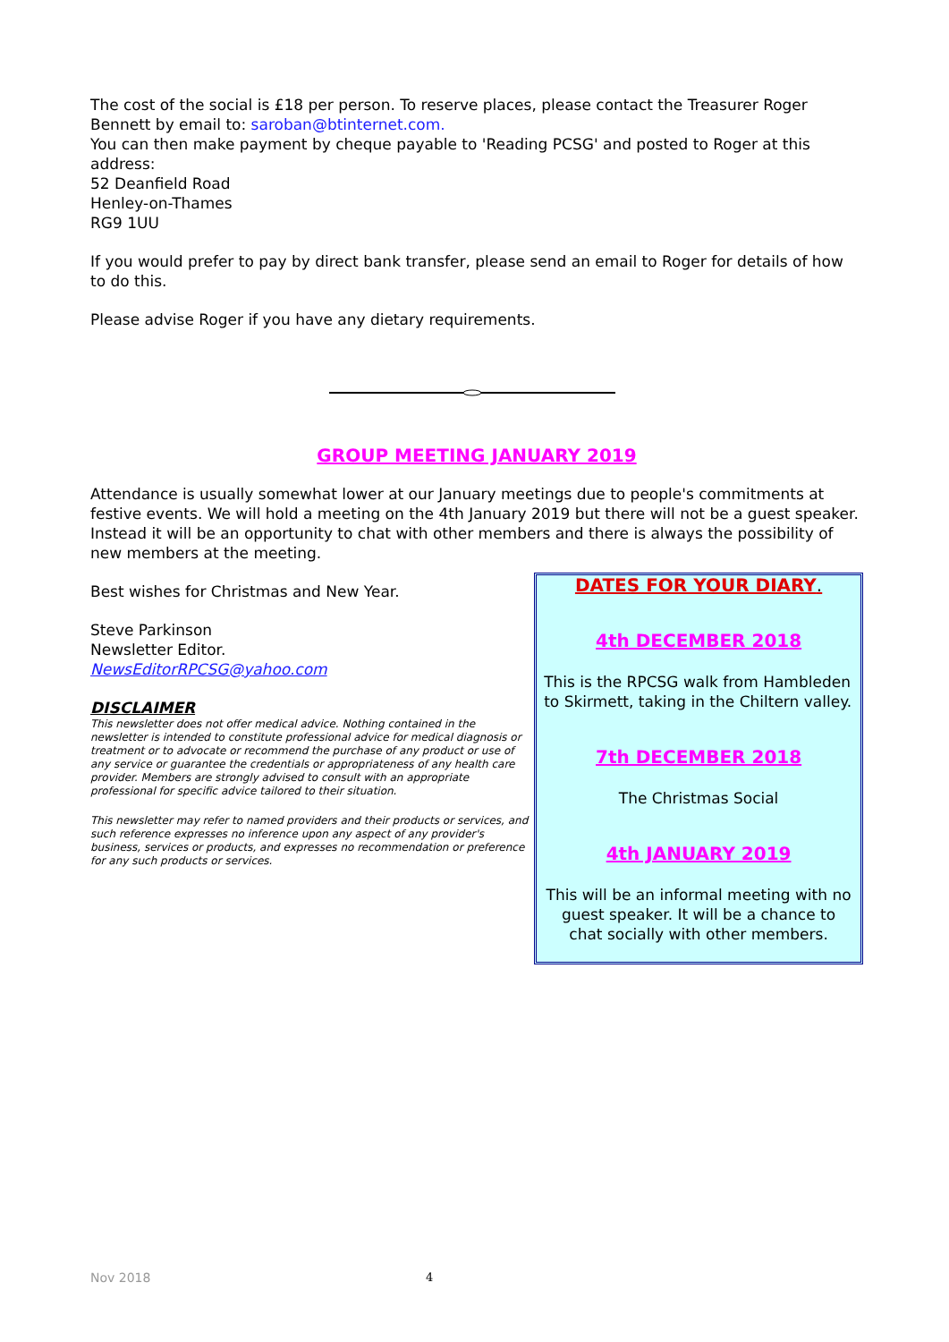The cost of the social is £18 per person. To reserve places, please contact the Treasurer Roger Bennett by email to: saroban@btinternet.com.
You can then make payment by cheque payable to 'Reading PCSG' and posted to Roger at this address:
52 Deanfield Road
Henley-on-Thames
RG9 1UU
If you would prefer to pay by direct bank transfer, please send an email to Roger for details of how to do this.
Please advise Roger if you have any dietary requirements.
GROUP MEETING JANUARY 2019
Attendance is usually somewhat lower at our January meetings due to people's commitments at festive events. We will hold a meeting on the 4th January 2019 but there will not be a guest speaker. Instead it will be an opportunity to chat with other members and there is always the possibility of new members at the meeting.
Best wishes for Christmas and New Year.
Steve Parkinson
Newsletter Editor.
NewsEditorRPCSG@yahoo.com
DISCLAIMER
This newsletter does not offer medical advice. Nothing contained in the newsletter is intended to constitute professional advice for medical diagnosis or treatment or to advocate or recommend the purchase of any product or use of any service or guarantee the credentials or appropriateness of any health care provider. Members are strongly advised to consult with an appropriate professional for specific advice tailored to their situation.
This newsletter may refer to named providers and their products or services, and such reference expresses no inference upon any aspect of any provider's business, services or products, and expresses no recommendation or preference for any such products or services.
DATES FOR YOUR DIARY.
4th DECEMBER 2018
This is the RPCSG walk from Hambleden to Skirmett, taking in the Chiltern valley.
7th DECEMBER 2018
The Christmas Social
4th JANUARY 2019
This will be an informal meeting with no guest speaker. It will be a chance to chat socially with other members.
Nov 2018 4